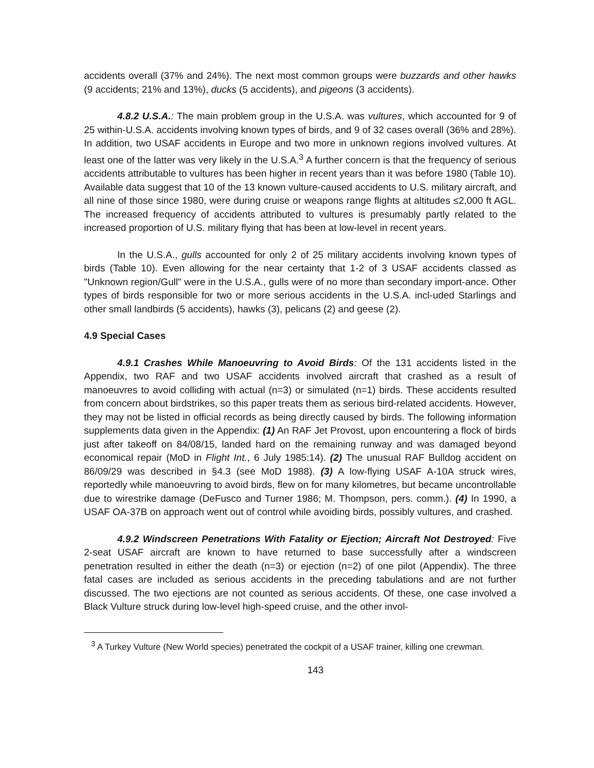accidents overall (37% and 24%). The next most common groups were buzzards and other hawks (9 accidents; 21% and 13%), ducks (5 accidents), and pigeons (3 accidents).
4.8.2 U.S.A.: The main problem group in the U.S.A. was vultures, which accounted for 9 of 25 within-U.S.A. accidents involving known types of birds, and 9 of 32 cases overall (36% and 28%). In addition, two USAF accidents in Europe and two more in unknown regions involved vultures. At least one of the latter was very likely in the U.S.A.<sup>3</sup> A further concern is that the frequency of serious accidents attributable to vultures has been higher in recent years than it was before 1980 (Table 10). Available data suggest that 10 of the 13 known vulture-caused accidents to U.S. military aircraft, and all nine of those since 1980, were during cruise or weapons range flights at altitudes ≤2,000 ft AGL. The increased frequency of accidents attributed to vultures is presumably partly related to the increased proportion of U.S. military flying that has been at low-level in recent years.
In the U.S.A., gulls accounted for only 2 of 25 military accidents involving known types of birds (Table 10). Even allowing for the near certainty that 1-2 of 3 USAF accidents classed as "Unknown region/Gull" were in the U.S.A., gulls were of no more than secondary import-ance. Other types of birds responsible for two or more serious accidents in the U.S.A. incl-uded Starlings and other small landbirds (5 accidents), hawks (3), pelicans (2) and geese (2).
4.9 Special Cases
4.9.1 Crashes While Manoeuvring to Avoid Birds: Of the 131 accidents listed in the Appendix, two RAF and two USAF accidents involved aircraft that crashed as a result of manoeuvres to avoid colliding with actual (n=3) or simulated (n=1) birds. These accidents resulted from concern about birdstrikes, so this paper treats them as serious bird-related accidents. However, they may not be listed in official records as being directly caused by birds. The following information supplements data given in the Appendix: (1) An RAF Jet Provost, upon encountering a flock of birds just after takeoff on 84/08/15, landed hard on the remaining runway and was damaged beyond economical repair (MoD in Flight Int., 6 July 1985:14). (2) The unusual RAF Bulldog accident on 86/09/29 was described in §4.3 (see MoD 1988). (3) A low-flying USAF A-10A struck wires, reportedly while manoeuvring to avoid birds, flew on for many kilometres, but became uncontrollable due to wirestrike damage (DeFusco and Turner 1986; M. Thompson, pers. comm.). (4) In 1990, a USAF OA-37B on approach went out of control while avoiding birds, possibly vultures, and crashed.
4.9.2 Windscreen Penetrations With Fatality or Ejection; Aircraft Not Destroyed: Five 2-seat USAF aircraft are known to have returned to base successfully after a windscreen penetration resulted in either the death (n=3) or ejection (n=2) of one pilot (Appendix). The three fatal cases are included as serious accidents in the preceding tabulations and are not further discussed. The two ejections are not counted as serious accidents. Of these, one case involved a Black Vulture struck during low-level high-speed cruise, and the other invol-
<sup>3</sup> A Turkey Vulture (New World species) penetrated the cockpit of a USAF trainer, killing one crewman.
143